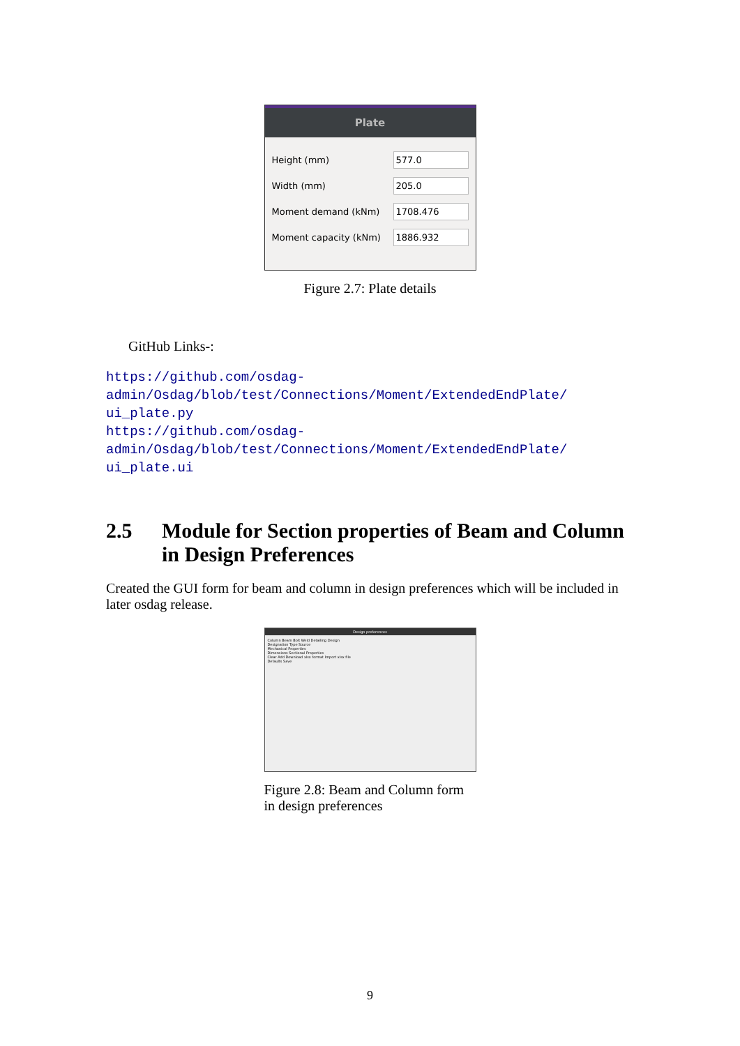Plate
Height (mm) 577.0
Width (mm) 205.0
Moment demand (kNm) 1708.476
Moment capacity (kNm) 1886.932
Figure 2.7: Plate details
GitHub Links-:
https://github.com/osdag-admin/Osdag/blob/test/Connections/Moment/ExtendedEndPlate/
ui_plate.py
https://github.com/osdag-admin/Osdag/blob/test/Connections/Moment/ExtendedEndPlate/
ui_plate.ui
2.5 Module for Section properties of Beam and Column in Design Preferences
Created the GUI form for beam and column in design preferences which will be included in later osdag release.
Design preferences
Column Beam Bolt Weld Detailing Design
Designation Type Source
Mechanical Properties
Dimensions Sectional Properties
Clear Add Download xlsx format Import xlsx file
Defaults Save
Figure 2.8: Beam and Column form in design preferences
9